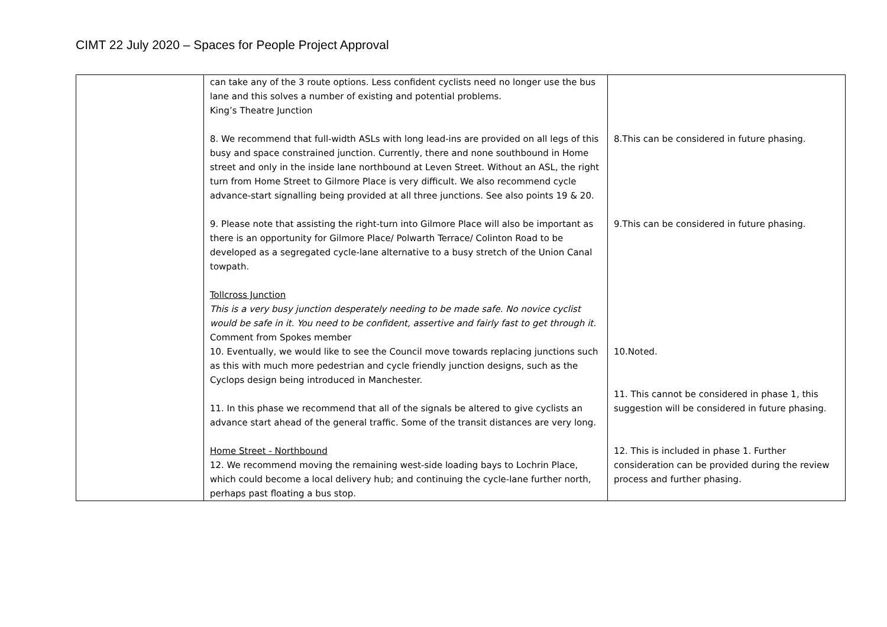CIMT 22 July 2020 – Spaces for People Project Approval
| | can take any of the 3 route options. Less confident cyclists need no longer use the bus lane and this solves a number of existing and potential problems. King’s Theatre Junction 8. We recommend that full-width ASLs with long lead-ins are provided on all legs of this busy and space constrained junction. Currently, there and none southbound in Home street and only in the inside lane northbound at Leven Street. Without an ASL, the right turn from Home Street to Gilmore Place is very difficult. We also recommend cycle advance-start signalling being provided at all three junctions. See also points 19 & 20. 9. Please note that assisting the right-turn into Gilmore Place will also be important as there is an opportunity for Gilmore Place/ Polwarth Terrace/ Colinton Road to be developed as a segregated cycle-lane alternative to a busy stretch of the Union Canal towpath. Tollcross Junction This is a very busy junction desperately needing to be made safe. No novice cyclist would be safe in it. You need to be confident, assertive and fairly fast to get through it. Comment from Spokes member 10. Eventually, we would like to see the Council move towards replacing junctions such as this with much more pedestrian and cycle friendly junction designs, such as the Cyclops design being introduced in Manchester. 11. In this phase we recommend that all of the signals be altered to give cyclists an advance start ahead of the general traffic. Some of the transit distances are very long. Home Street - Northbound 12. We recommend moving the remaining west-side loading bays to Lochrin Place, which could become a local delivery hub; and continuing the cycle-lane further north, perhaps past floating a bus stop. | 8.This can be considered in future phasing. 9.This can be considered in future phasing. 10.Noted. 11. This cannot be considered in phase 1, this suggestion will be considered in future phasing. 12. This is included in phase 1. Further consideration can be provided during the review process and further phasing. |